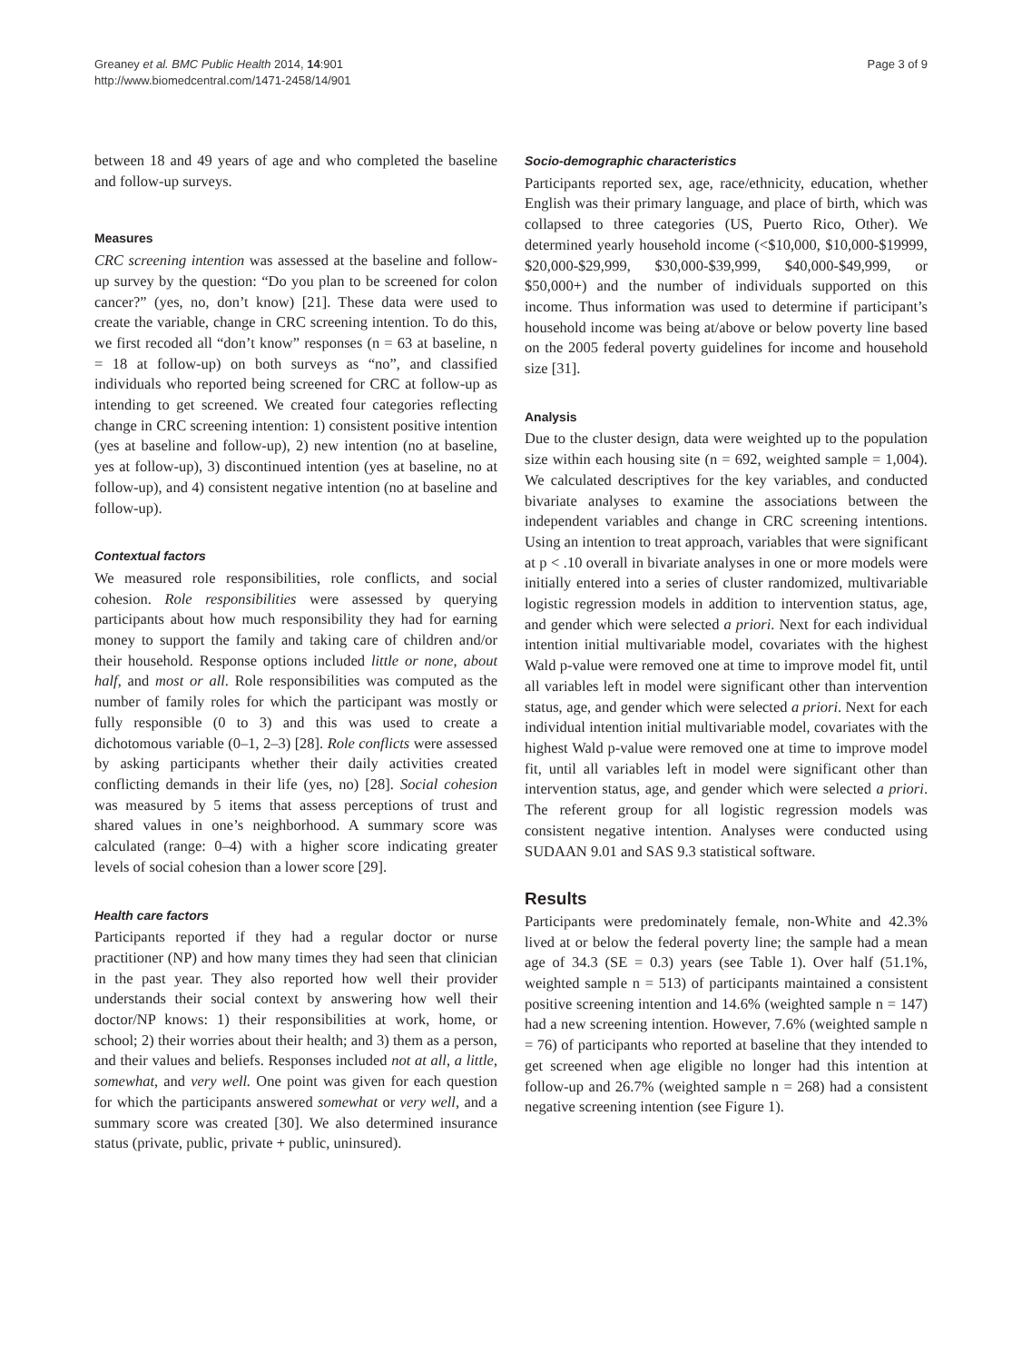Greaney et al. BMC Public Health 2014, 14:901
http://www.biomedcentral.com/1471-2458/14/901
Page 3 of 9
between 18 and 49 years of age and who completed the baseline and follow-up surveys.
Measures
CRC screening intention was assessed at the baseline and follow-up survey by the question: “Do you plan to be screened for colon cancer?” (yes, no, don’t know) [21]. These data were used to create the variable, change in CRC screening intention. To do this, we first recoded all “don’t know” responses (n = 63 at baseline, n = 18 at follow-up) on both surveys as “no”, and classified individuals who reported being screened for CRC at follow-up as intending to get screened. We created four categories reflecting change in CRC screening intention: 1) consistent positive intention (yes at baseline and follow-up), 2) new intention (no at baseline, yes at follow-up), 3) discontinued intention (yes at baseline, no at follow-up), and 4) consistent negative intention (no at baseline and follow-up).
Contextual factors
We measured role responsibilities, role conflicts, and social cohesion. Role responsibilities were assessed by querying participants about how much responsibility they had for earning money to support the family and taking care of children and/or their household. Response options included little or none, about half, and most or all. Role responsibilities was computed as the number of family roles for which the participant was mostly or fully responsible (0 to 3) and this was used to create a dichotomous variable (0–1, 2–3) [28]. Role conflicts were assessed by asking participants whether their daily activities created conflicting demands in their life (yes, no) [28]. Social cohesion was measured by 5 items that assess perceptions of trust and shared values in one’s neighborhood. A summary score was calculated (range: 0–4) with a higher score indicating greater levels of social cohesion than a lower score [29].
Health care factors
Participants reported if they had a regular doctor or nurse practitioner (NP) and how many times they had seen that clinician in the past year. They also reported how well their provider understands their social context by answering how well their doctor/NP knows: 1) their responsibilities at work, home, or school; 2) their worries about their health; and 3) them as a person, and their values and beliefs. Responses included not at all, a little, somewhat, and very well. One point was given for each question for which the participants answered somewhat or very well, and a summary score was created [30]. We also determined insurance status (private, public, private + public, uninsured).
Socio-demographic characteristics
Participants reported sex, age, race/ethnicity, education, whether English was their primary language, and place of birth, which was collapsed to three categories (US, Puerto Rico, Other). We determined yearly household income (<$10,000, $10,000-$19999, $20,000-$29,999, $30,000-$39,999, $40,000-$49,999, or $50,000+) and the number of individuals supported on this income. Thus information was used to determine if participant’s household income was being at/above or below poverty line based on the 2005 federal poverty guidelines for income and household size [31].
Analysis
Due to the cluster design, data were weighted up to the population size within each housing site (n = 692, weighted sample = 1,004). We calculated descriptives for the key variables, and conducted bivariate analyses to examine the associations between the independent variables and change in CRC screening intentions. Using an intention to treat approach, variables that were significant at p < .10 overall in bivariate analyses in one or more models were initially entered into a series of cluster randomized, multivariable logistic regression models in addition to intervention status, age, and gender which were selected a priori. Next for each individual intention initial multivariable model, covariates with the highest Wald p-value were removed one at time to improve model fit, until all variables left in model were significant other than intervention status, age, and gender which were selected a priori. Next for each individual intention initial multivariable model, covariates with the highest Wald p-value were removed one at time to improve model fit, until all variables left in model were significant other than intervention status, age, and gender which were selected a priori. The referent group for all logistic regression models was consistent negative intention. Analyses were conducted using SUDAAN 9.01 and SAS 9.3 statistical software.
Results
Participants were predominately female, non-White and 42.3% lived at or below the federal poverty line; the sample had a mean age of 34.3 (SE = 0.3) years (see Table 1). Over half (51.1%, weighted sample n = 513) of participants maintained a consistent positive screening intention and 14.6% (weighted sample n = 147) had a new screening intention. However, 7.6% (weighted sample n = 76) of participants who reported at baseline that they intended to get screened when age eligible no longer had this intention at follow-up and 26.7% (weighted sample n = 268) had a consistent negative screening intention (see Figure 1).